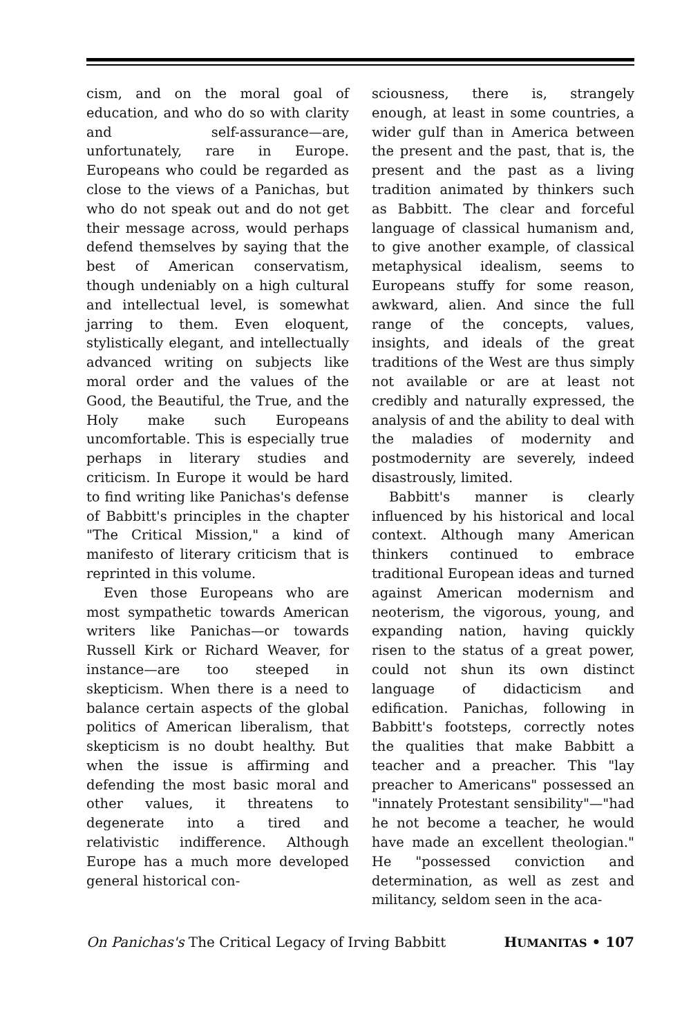cism, and on the moral goal of education, and who do so with clarity and self-assurance—are, unfortunately, rare in Europe. Europeans who could be regarded as close to the views of a Panichas, but who do not speak out and do not get their message across, would perhaps defend themselves by saying that the best of American conservatism, though undeniably on a high cultural and intellectual level, is somewhat jarring to them. Even eloquent, stylistically elegant, and intellectually advanced writing on subjects like moral order and the values of the Good, the Beautiful, the True, and the Holy make such Europeans uncomfortable. This is especially true perhaps in literary studies and criticism. In Europe it would be hard to find writing like Panichas's defense of Babbitt's principles in the chapter "The Critical Mission," a kind of manifesto of literary criticism that is reprinted in this volume.
Even those Europeans who are most sympathetic towards American writers like Panichas—or towards Russell Kirk or Richard Weaver, for instance—are too steeped in skepticism. When there is a need to balance certain aspects of the global politics of American liberalism, that skepticism is no doubt healthy. But when the issue is affirming and defending the most basic moral and other values, it threatens to degenerate into a tired and relativistic indifference. Although Europe has a much more developed general historical con-
sciousness, there is, strangely enough, at least in some countries, a wider gulf than in America between the present and the past, that is, the present and the past as a living tradition animated by thinkers such as Babbitt. The clear and forceful language of classical humanism and, to give another example, of classical metaphysical idealism, seems to Europeans stuffy for some reason, awkward, alien. And since the full range of the concepts, values, insights, and ideals of the great traditions of the West are thus simply not available or are at least not credibly and naturally expressed, the analysis of and the ability to deal with the maladies of modernity and postmodernity are severely, indeed disastrously, limited.
Babbitt's manner is clearly influenced by his historical and local context. Although many American thinkers continued to embrace traditional European ideas and turned against American modernism and neoterism, the vigorous, young, and expanding nation, having quickly risen to the status of a great power, could not shun its own distinct language of didacticism and edification. Panichas, following in Babbitt's footsteps, correctly notes the qualities that make Babbitt a teacher and a preacher. This "lay preacher to Americans" possessed an "innately Protestant sensibility"—"had he not become a teacher, he would have made an excellent theologian." He "possessed conviction and determination, as well as zest and militancy, seldom seen in the aca-
On Panichas's The Critical Legacy of Irving Babbitt HUMANITAS • 107